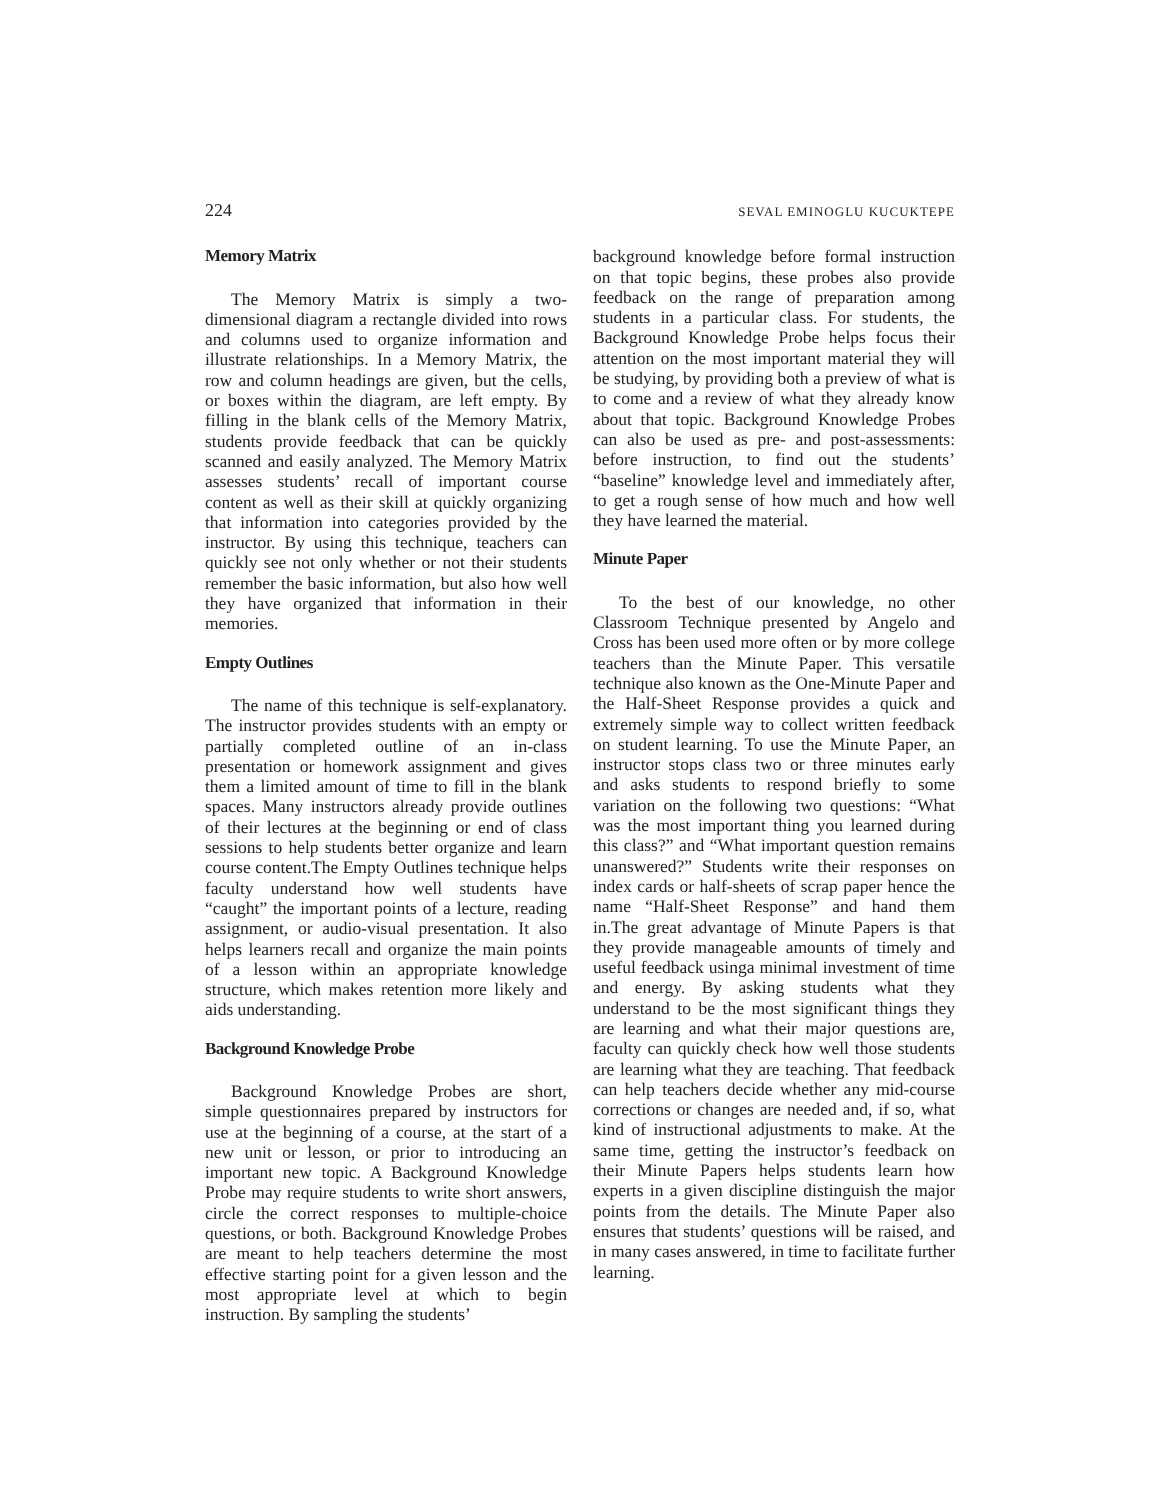224 SEVAL EMINOGLU KUCUKTEPE
Memory Matrix
The Memory Matrix is simply a two-dimensional diagram a rectangle divided into rows and columns used to organize information and illustrate relationships. In a Memory Matrix, the row and column headings are given, but the cells, or boxes within the diagram, are left empty. By filling in the blank cells of the Memory Matrix, students provide feedback that can be quickly scanned and easily analyzed. The Memory Matrix assesses students’ recall of important course content as well as their skill at quickly organizing that information into categories provided by the instructor. By using this technique, teachers can quickly see not only whether or not their students remember the basic information, but also how well they have organized that information in their memories.
Empty Outlines
The name of this technique is self-explanatory. The instructor provides students with an empty or partially completed outline of an in-class presentation or homework assignment and gives them a limited amount of time to fill in the blank spaces. Many instructors already provide outlines of their lectures at the beginning or end of class sessions to help students better organize and learn course content.The Empty Outlines technique helps faculty understand how well students have “caught” the important points of a lecture, reading assignment, or audio-visual presentation. It also helps learners recall and organize the main points of a lesson within an appropriate knowledge structure, which makes retention more likely and aids understanding.
Background Knowledge Probe
Background Knowledge Probes are short, simple questionnaires prepared by instructors for use at the beginning of a course, at the start of a new unit or lesson, or prior to introducing an important new topic. A Background Knowledge Probe may require students to write short answers, circle the correct responses to multiple-choice questions, or both. Background Knowledge Probes are meant to help teachers determine the most effective starting point for a given lesson and the most appropriate level at which to begin instruction. By sampling the students’
background knowledge before formal instruction on that topic begins, these probes also provide feedback on the range of preparation among students in a particular class. For students, the Background Knowledge Probe helps focus their attention on the most important material they will be studying, by providing both a preview of what is to come and a review of what they already know about that topic. Background Knowledge Probes can also be used as pre- and post-assessments: before instruction, to find out the students’ “baseline” knowledge level and immediately after, to get a rough sense of how much and how well they have learned the material.
Minute Paper
To the best of our knowledge, no other Classroom Technique presented by Angelo and Cross has been used more often or by more college teachers than the Minute Paper. This versatile technique also known as the One-Minute Paper and the Half-Sheet Response provides a quick and extremely simple way to collect written feedback on student learning. To use the Minute Paper, an instructor stops class two or three minutes early and asks students to respond briefly to some variation on the following two questions: “What was the most important thing you learned during this class?” and “What important question remains unanswered?” Students write their responses on index cards or half-sheets of scrap paper hence the name “Half-Sheet Response” and hand them in.The great advantage of Minute Papers is that they provide manageable amounts of timely and useful feedback usinga minimal investment of time and energy. By asking students what they understand to be the most significant things they are learning and what their major questions are, faculty can quickly check how well those students are learning what they are teaching. That feedback can help teachers decide whether any mid-course corrections or changes are needed and, if so, what kind of instructional adjustments to make. At the same time, getting the instructor’s feedback on their Minute Papers helps students learn how experts in a given discipline distinguish the major points from the details. The Minute Paper also ensures that students’ questions will be raised, and in many cases answered, in time to facilitate further learning.